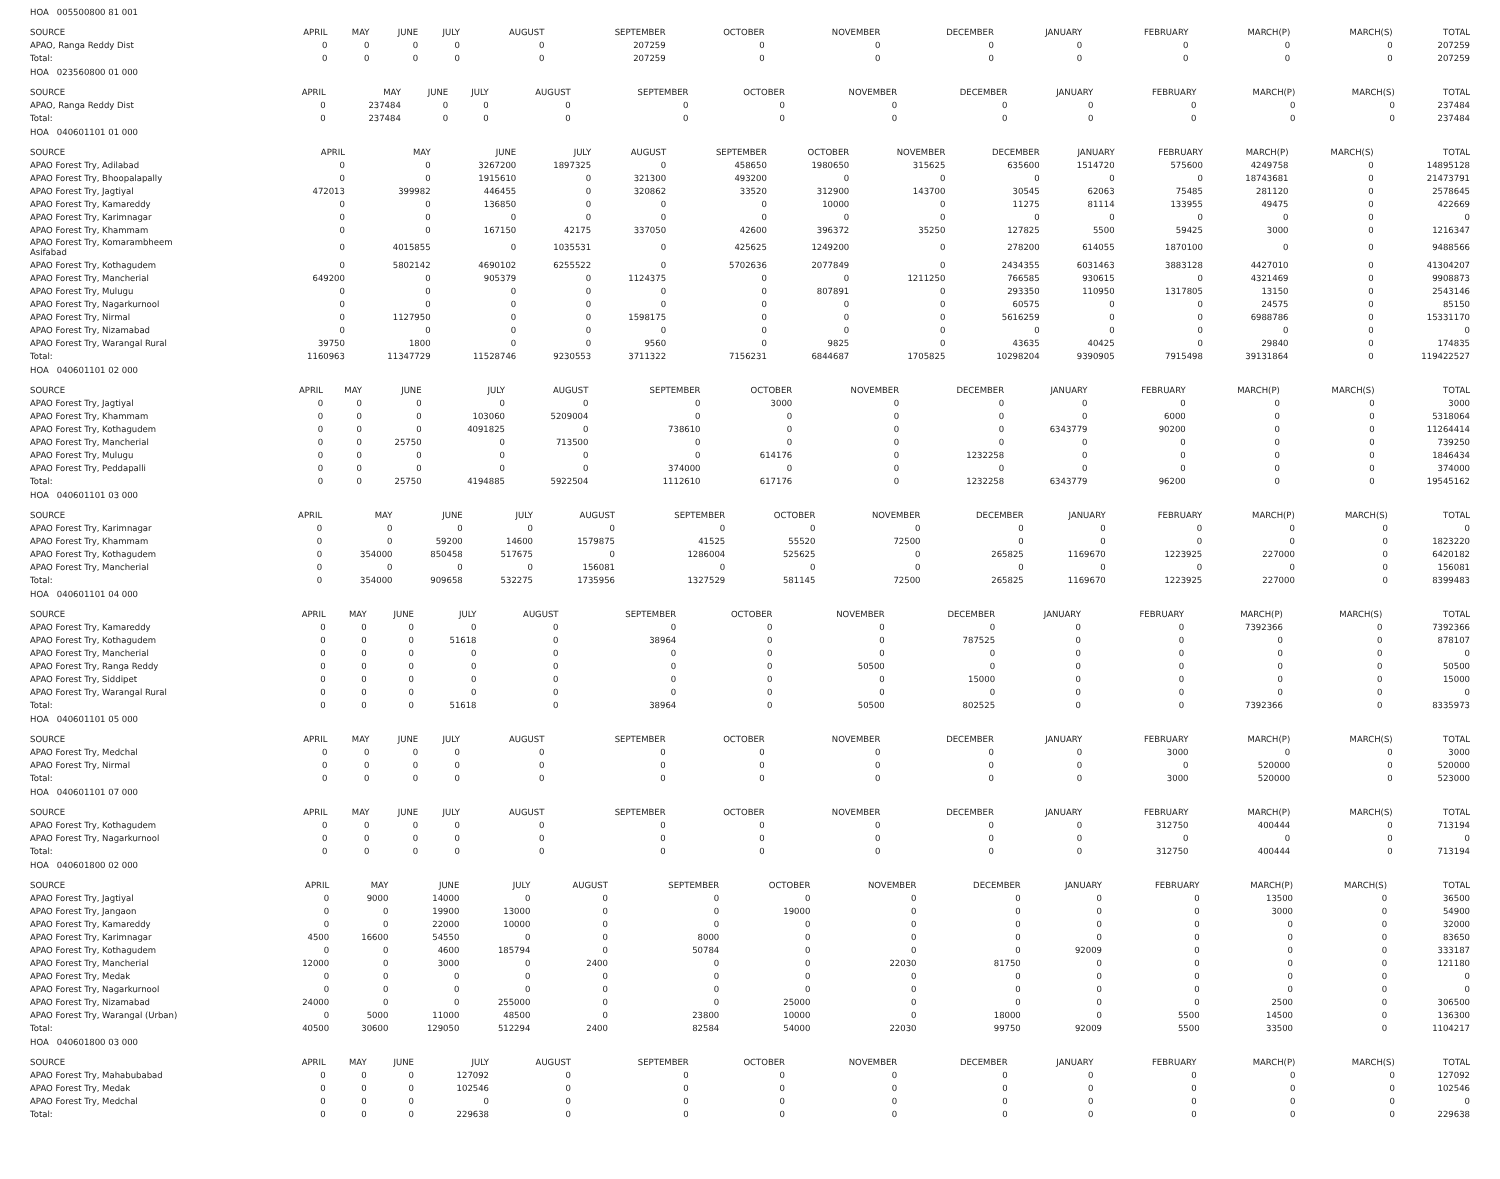HOA 005500800 81 001
| SOURCE | APRIL | MAY | JUNE | JULY | AUGUST | SEPTEMBER | OCTOBER | NOVEMBER | DECEMBER | JANUARY | FEBRUARY | MARCH(P) | MARCH(S) | TOTAL |
| --- | --- | --- | --- | --- | --- | --- | --- | --- | --- | --- | --- | --- | --- | --- |
| APAO, Ranga Reddy Dist | 0 | 0 | 0 | 0 | 0 | 207259 | 0 | 0 | 0 | 0 | 0 | 0 | 0 | 207259 |
| Total: | 0 | 0 | 0 | 0 | 0 | 207259 | 0 | 0 | 0 | 0 | 0 | 0 | 0 | 207259 |
HOA 023560800 01 000
| SOURCE | APRIL | MAY | JUNE | JULY | AUGUST | SEPTEMBER | OCTOBER | NOVEMBER | DECEMBER | JANUARY | FEBRUARY | MARCH(P) | MARCH(S) | TOTAL |
| --- | --- | --- | --- | --- | --- | --- | --- | --- | --- | --- | --- | --- | --- | --- |
| APAO, Ranga Reddy Dist | 0 | 237484 | 0 | 0 | 0 | 0 | 0 | 0 | 0 | 0 | 0 | 0 | 0 | 237484 |
| Total: | 0 | 237484 | 0 | 0 | 0 | 0 | 0 | 0 | 0 | 0 | 0 | 0 | 0 | 237484 |
HOA 040601101 01 000
| SOURCE | APRIL | MAY | JUNE | JULY | AUGUST | SEPTEMBER | OCTOBER | NOVEMBER | DECEMBER | JANUARY | FEBRUARY | MARCH(P) | MARCH(S) | TOTAL |
| --- | --- | --- | --- | --- | --- | --- | --- | --- | --- | --- | --- | --- | --- | --- |
| APAO Forest Try, Adilabad | 0 | 0 | 3267200 | 1897325 | 0 | 458650 | 1980650 | 315625 | 635600 | 1514720 | 575600 | 4249758 | 0 | 14895128 |
| APAO Forest Try, Bhoopalapally | 0 | 0 | 1915610 | 0 | 321300 | 493200 | 0 | 0 | 0 | 0 | 0 | 18743681 | 0 | 21473791 |
| APAO Forest Try, Jagtiyal | 472013 | 399982 | 446455 | 0 | 320862 | 33520 | 312900 | 143700 | 30545 | 62063 | 75485 | 281120 | 0 | 2578645 |
| APAO Forest Try, Kamareddy | 0 | 0 | 136850 | 0 | 0 | 0 | 10000 | 0 | 11275 | 81114 | 133955 | 49475 | 0 | 422669 |
| APAO Forest Try, Karimnagar | 0 | 0 | 0 | 0 | 0 | 0 | 0 | 0 | 0 | 0 | 0 | 0 | 0 | 0 |
| APAO Forest Try, Khammam | 0 | 0 | 167150 | 42175 | 337050 | 42600 | 396372 | 35250 | 127825 | 5500 | 59425 | 3000 | 0 | 1216347 |
| APAO Forest Try, Komarambheem Asifabad | 0 | 4015855 | 0 | 1035531 | 0 | 425625 | 1249200 | 0 | 278200 | 614055 | 1870100 | 0 | 0 | 9488566 |
| APAO Forest Try, Kothagudem | 0 | 5802142 | 4690102 | 6255522 | 0 | 5702636 | 2077849 | 0 | 2434355 | 6031463 | 3883128 | 4427010 | 0 | 41304207 |
| APAO Forest Try, Mancherial | 649200 | 0 | 905379 | 0 | 1124375 | 0 | 0 | 1211250 | 766585 | 930615 | 0 | 4321469 | 0 | 9908873 |
| APAO Forest Try, Mulugu | 0 | 0 | 0 | 0 | 0 | 0 | 807891 | 0 | 293350 | 110950 | 1317805 | 13150 | 0 | 2543146 |
| APAO Forest Try, Nagarkurnool | 0 | 0 | 0 | 0 | 0 | 0 | 0 | 0 | 60575 | 0 | 0 | 24575 | 0 | 85150 |
| APAO Forest Try, Nirmal | 0 | 1127950 | 0 | 0 | 1598175 | 0 | 0 | 0 | 5616259 | 0 | 0 | 6988786 | 0 | 15331170 |
| APAO Forest Try, Nizamabad | 0 | 0 | 0 | 0 | 0 | 0 | 0 | 0 | 0 | 0 | 0 | 0 | 0 | 0 |
| APAO Forest Try, Warangal Rural | 39750 | 1800 | 0 | 0 | 9560 | 0 | 9825 | 0 | 43635 | 40425 | 0 | 29840 | 0 | 174835 |
| Total: | 1160963 | 11347729 | 11528746 | 9230553 | 3711322 | 7156231 | 6844687 | 1705825 | 10298204 | 9390905 | 7915498 | 39131864 | 0 | 119422527 |
HOA 040601101 02 000
| SOURCE | APRIL | MAY | JUNE | JULY | AUGUST | SEPTEMBER | OCTOBER | NOVEMBER | DECEMBER | JANUARY | FEBRUARY | MARCH(P) | MARCH(S) | TOTAL |
| --- | --- | --- | --- | --- | --- | --- | --- | --- | --- | --- | --- | --- | --- | --- |
| APAO Forest Try, Jagtiyal | 0 | 0 | 0 | 0 | 0 | 0 | 3000 | 0 | 0 | 0 | 0 | 0 | 0 | 3000 |
| APAO Forest Try, Khammam | 0 | 0 | 0 | 103060 | 5209004 | 0 | 0 | 0 | 0 | 0 | 6000 | 0 | 0 | 5318064 |
| APAO Forest Try, Kothagudem | 0 | 0 | 0 | 4091825 | 0 | 738610 | 0 | 0 | 0 | 6343779 | 90200 | 0 | 0 | 11264414 |
| APAO Forest Try, Mancherial | 0 | 0 | 25750 | 0 | 713500 | 0 | 0 | 0 | 0 | 0 | 0 | 0 | 0 | 739250 |
| APAO Forest Try, Mulugu | 0 | 0 | 0 | 0 | 0 | 0 | 614176 | 0 | 1232258 | 0 | 0 | 0 | 0 | 1846434 |
| APAO Forest Try, Peddapalli | 0 | 0 | 0 | 0 | 0 | 374000 | 0 | 0 | 0 | 0 | 0 | 0 | 0 | 374000 |
| Total: | 0 | 0 | 25750 | 4194885 | 5922504 | 1112610 | 617176 | 0 | 1232258 | 6343779 | 96200 | 0 | 0 | 19545162 |
HOA 040601101 03 000
| SOURCE | APRIL | MAY | JUNE | JULY | AUGUST | SEPTEMBER | OCTOBER | NOVEMBER | DECEMBER | JANUARY | FEBRUARY | MARCH(P) | MARCH(S) | TOTAL |
| --- | --- | --- | --- | --- | --- | --- | --- | --- | --- | --- | --- | --- | --- | --- |
| APAO Forest Try, Karimnagar | 0 | 0 | 0 | 0 | 0 | 0 | 0 | 0 | 0 | 0 | 0 | 0 | 0 | 0 |
| APAO Forest Try, Khammam | 0 | 0 | 59200 | 14600 | 1579875 | 41525 | 55520 | 72500 | 0 | 0 | 0 | 0 | 0 | 1823220 |
| APAO Forest Try, Kothagudem | 0 | 354000 | 850458 | 517675 | 0 | 1286004 | 525625 | 0 | 265825 | 1169670 | 1223925 | 227000 | 0 | 6420182 |
| APAO Forest Try, Mancherial | 0 | 0 | 0 | 0 | 156081 | 0 | 0 | 0 | 0 | 0 | 0 | 0 | 0 | 156081 |
| Total: | 0 | 354000 | 909658 | 532275 | 1735956 | 1327529 | 581145 | 72500 | 265825 | 1169670 | 1223925 | 227000 | 0 | 8399483 |
HOA 040601101 04 000
| SOURCE | APRIL | MAY | JUNE | JULY | AUGUST | SEPTEMBER | OCTOBER | NOVEMBER | DECEMBER | JANUARY | FEBRUARY | MARCH(P) | MARCH(S) | TOTAL |
| --- | --- | --- | --- | --- | --- | --- | --- | --- | --- | --- | --- | --- | --- | --- |
| APAO Forest Try, Kamareddy | 0 | 0 | 0 | 0 | 0 | 0 | 0 | 0 | 0 | 0 | 0 | 7392366 | 0 | 7392366 |
| APAO Forest Try, Kothagudem | 0 | 0 | 0 | 51618 | 0 | 38964 | 0 | 0 | 787525 | 0 | 0 | 0 | 0 | 878107 |
| APAO Forest Try, Mancherial | 0 | 0 | 0 | 0 | 0 | 0 | 0 | 0 | 0 | 0 | 0 | 0 | 0 | 0 |
| APAO Forest Try, Ranga Reddy | 0 | 0 | 0 | 0 | 0 | 0 | 0 | 50500 | 0 | 0 | 0 | 0 | 0 | 50500 |
| APAO Forest Try, Siddipet | 0 | 0 | 0 | 0 | 0 | 0 | 0 | 0 | 15000 | 0 | 0 | 0 | 0 | 15000 |
| APAO Forest Try, Warangal Rural | 0 | 0 | 0 | 0 | 0 | 0 | 0 | 0 | 0 | 0 | 0 | 0 | 0 | 0 |
| Total: | 0 | 0 | 0 | 51618 | 0 | 38964 | 0 | 50500 | 802525 | 0 | 0 | 7392366 | 0 | 8335973 |
HOA 040601101 05 000
| SOURCE | APRIL | MAY | JUNE | JULY | AUGUST | SEPTEMBER | OCTOBER | NOVEMBER | DECEMBER | JANUARY | FEBRUARY | MARCH(P) | MARCH(S) | TOTAL |
| --- | --- | --- | --- | --- | --- | --- | --- | --- | --- | --- | --- | --- | --- | --- |
| APAO Forest Try, Medchal | 0 | 0 | 0 | 0 | 0 | 0 | 0 | 0 | 0 | 0 | 3000 | 0 | 0 | 3000 |
| APAO Forest Try, Nirmal | 0 | 0 | 0 | 0 | 0 | 0 | 0 | 0 | 0 | 0 | 0 | 520000 | 0 | 520000 |
| Total: | 0 | 0 | 0 | 0 | 0 | 0 | 0 | 0 | 0 | 0 | 3000 | 520000 | 0 | 523000 |
HOA 040601101 07 000
| SOURCE | APRIL | MAY | JUNE | JULY | AUGUST | SEPTEMBER | OCTOBER | NOVEMBER | DECEMBER | JANUARY | FEBRUARY | MARCH(P) | MARCH(S) | TOTAL |
| --- | --- | --- | --- | --- | --- | --- | --- | --- | --- | --- | --- | --- | --- | --- |
| APAO Forest Try, Kothagudem | 0 | 0 | 0 | 0 | 0 | 0 | 0 | 0 | 0 | 0 | 312750 | 400444 | 0 | 713194 |
| APAO Forest Try, Nagarkurnool | 0 | 0 | 0 | 0 | 0 | 0 | 0 | 0 | 0 | 0 | 0 | 0 | 0 | 0 |
| Total: | 0 | 0 | 0 | 0 | 0 | 0 | 0 | 0 | 0 | 0 | 312750 | 400444 | 0 | 713194 |
HOA 040601800 02 000
| SOURCE | APRIL | MAY | JUNE | JULY | AUGUST | SEPTEMBER | OCTOBER | NOVEMBER | DECEMBER | JANUARY | FEBRUARY | MARCH(P) | MARCH(S) | TOTAL |
| --- | --- | --- | --- | --- | --- | --- | --- | --- | --- | --- | --- | --- | --- | --- |
| APAO Forest Try, Jagtiyal | 0 | 9000 | 14000 | 0 | 0 | 0 | 0 | 0 | 0 | 0 | 0 | 13500 | 0 | 36500 |
| APAO Forest Try, Jangaon | 0 | 0 | 19900 | 13000 | 0 | 0 | 19000 | 0 | 0 | 0 | 0 | 3000 | 0 | 54900 |
| APAO Forest Try, Kamareddy | 0 | 0 | 22000 | 10000 | 0 | 0 | 0 | 0 | 0 | 0 | 0 | 0 | 0 | 32000 |
| APAO Forest Try, Karimnagar | 4500 | 16600 | 54550 | 0 | 0 | 8000 | 0 | 0 | 0 | 0 | 0 | 0 | 0 | 83650 |
| APAO Forest Try, Kothagudem | 0 | 0 | 4600 | 185794 | 0 | 50784 | 0 | 0 | 0 | 92009 | 0 | 0 | 0 | 333187 |
| APAO Forest Try, Mancherial | 12000 | 0 | 3000 | 0 | 2400 | 0 | 0 | 22030 | 81750 | 0 | 0 | 0 | 0 | 121180 |
| APAO Forest Try, Medak | 0 | 0 | 0 | 0 | 0 | 0 | 0 | 0 | 0 | 0 | 0 | 0 | 0 | 0 |
| APAO Forest Try, Nagarkurnool | 0 | 0 | 0 | 0 | 0 | 0 | 0 | 0 | 0 | 0 | 0 | 0 | 0 | 0 |
| APAO Forest Try, Nizamabad | 24000 | 0 | 0 | 255000 | 0 | 0 | 25000 | 0 | 0 | 0 | 0 | 2500 | 0 | 306500 |
| APAO Forest Try, Warangal (Urban) | 0 | 5000 | 11000 | 48500 | 0 | 23800 | 10000 | 0 | 18000 | 0 | 5500 | 14500 | 0 | 136300 |
| Total: | 40500 | 30600 | 129050 | 512294 | 2400 | 82584 | 54000 | 22030 | 99750 | 92009 | 5500 | 33500 | 0 | 1104217 |
HOA 040601800 03 000
| SOURCE | APRIL | MAY | JUNE | JULY | AUGUST | SEPTEMBER | OCTOBER | NOVEMBER | DECEMBER | JANUARY | FEBRUARY | MARCH(P) | MARCH(S) | TOTAL |
| --- | --- | --- | --- | --- | --- | --- | --- | --- | --- | --- | --- | --- | --- | --- |
| APAO Forest Try, Mahabubabad | 0 | 0 | 0 | 127092 | 0 | 0 | 0 | 0 | 0 | 0 | 0 | 0 | 0 | 127092 |
| APAO Forest Try, Medak | 0 | 0 | 0 | 102546 | 0 | 0 | 0 | 0 | 0 | 0 | 0 | 0 | 0 | 102546 |
| APAO Forest Try, Medchal | 0 | 0 | 0 | 0 | 0 | 0 | 0 | 0 | 0 | 0 | 0 | 0 | 0 | 0 |
| Total: | 0 | 0 | 0 | 229638 | 0 | 0 | 0 | 0 | 0 | 0 | 0 | 0 | 0 | 229638 |